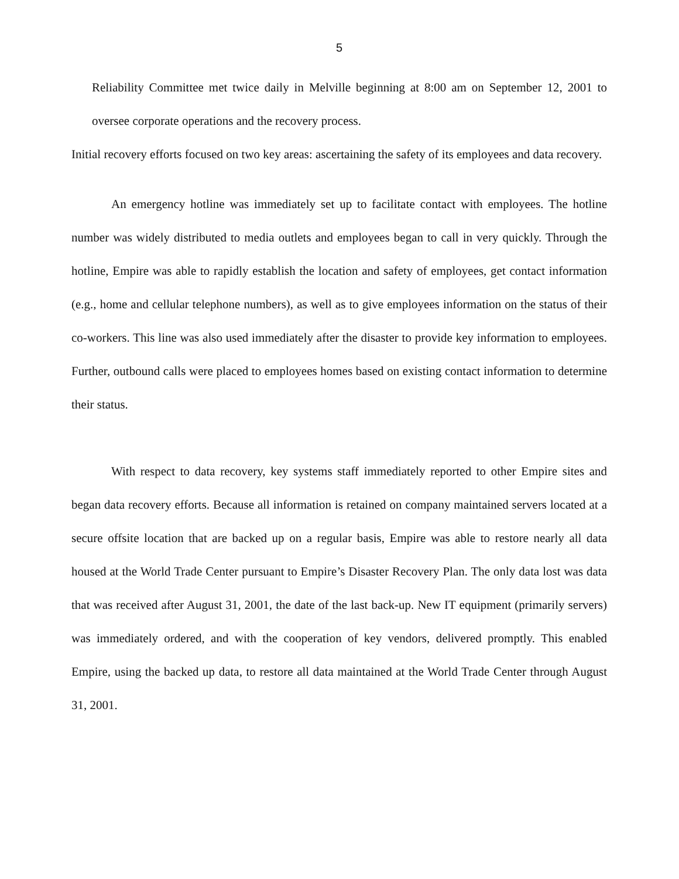5
Reliability Committee met twice daily in Melville beginning at 8:00 am on September 12, 2001 to oversee corporate operations and the recovery process.
Initial recovery efforts focused on two key areas: ascertaining the safety of its employees and data recovery.
An emergency hotline was immediately set up to facilitate contact with employees. The hotline number was widely distributed to media outlets and employees began to call in very quickly. Through the hotline, Empire was able to rapidly establish the location and safety of employees, get contact information (e.g., home and cellular telephone numbers), as well as to give employees information on the status of their co-workers. This line was also used immediately after the disaster to provide key information to employees. Further, outbound calls were placed to employees homes based on existing contact information to determine their status.
With respect to data recovery, key systems staff immediately reported to other Empire sites and began data recovery efforts. Because all information is retained on company maintained servers located at a secure offsite location that are backed up on a regular basis, Empire was able to restore nearly all data housed at the World Trade Center pursuant to Empire’s Disaster Recovery Plan. The only data lost was data that was received after August 31, 2001, the date of the last back-up. New IT equipment (primarily servers) was immediately ordered, and with the cooperation of key vendors, delivered promptly. This enabled Empire, using the backed up data, to restore all data maintained at the World Trade Center through August 31, 2001.